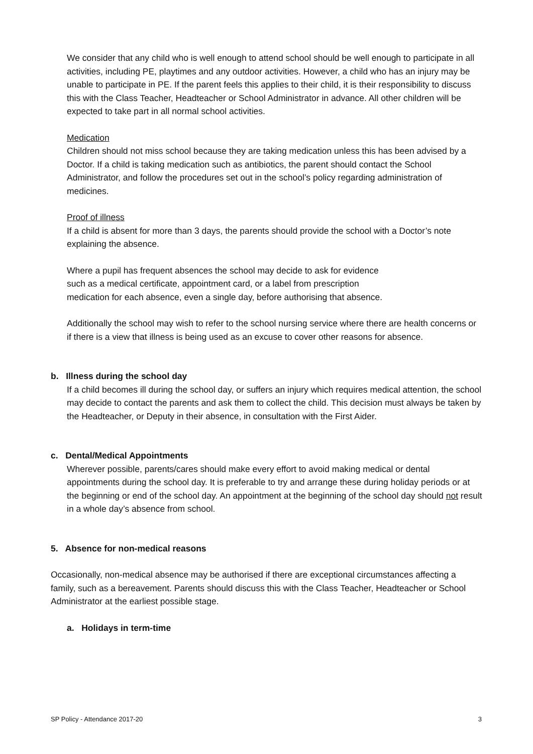We consider that any child who is well enough to attend school should be well enough to participate in all activities, including PE, playtimes and any outdoor activities. However, a child who has an injury may be unable to participate in PE. If the parent feels this applies to their child, it is their responsibility to discuss this with the Class Teacher, Headteacher or School Administrator in advance. All other children will be expected to take part in all normal school activities.
Medication
Children should not miss school because they are taking medication unless this has been advised by a Doctor. If a child is taking medication such as antibiotics, the parent should contact the School Administrator, and follow the procedures set out in the school’s policy regarding administration of medicines.
Proof of illness
If a child is absent for more than 3 days, the parents should provide the school with a Doctor’s note explaining the absence.
Where a pupil has frequent absences the school may decide to ask for evidence
such as a medical certificate, appointment card, or a label from prescription
medication for each absence, even a single day, before authorising that absence.
Additionally the school may wish to refer to the school nursing service where there are health concerns or if there is a view that illness is being used as an excuse to cover other reasons for absence.
b. Illness during the school day
If a child becomes ill during the school day, or suffers an injury which requires medical attention, the school may decide to contact the parents and ask them to collect the child. This decision must always be taken by the Headteacher, or Deputy in their absence, in consultation with the First Aider.
c. Dental/Medical Appointments
Wherever possible, parents/cares should make every effort to avoid making medical or dental appointments during the school day. It is preferable to try and arrange these during holiday periods or at the beginning or end of the school day. An appointment at the beginning of the school day should not result in a whole day’s absence from school.
5. Absence for non-medical reasons
Occasionally, non-medical absence may be authorised if there are exceptional circumstances affecting a family, such as a bereavement. Parents should discuss this with the Class Teacher, Headteacher or School Administrator at the earliest possible stage.
a. Holidays in term-time
SP Policy - Attendance 2017-20 3